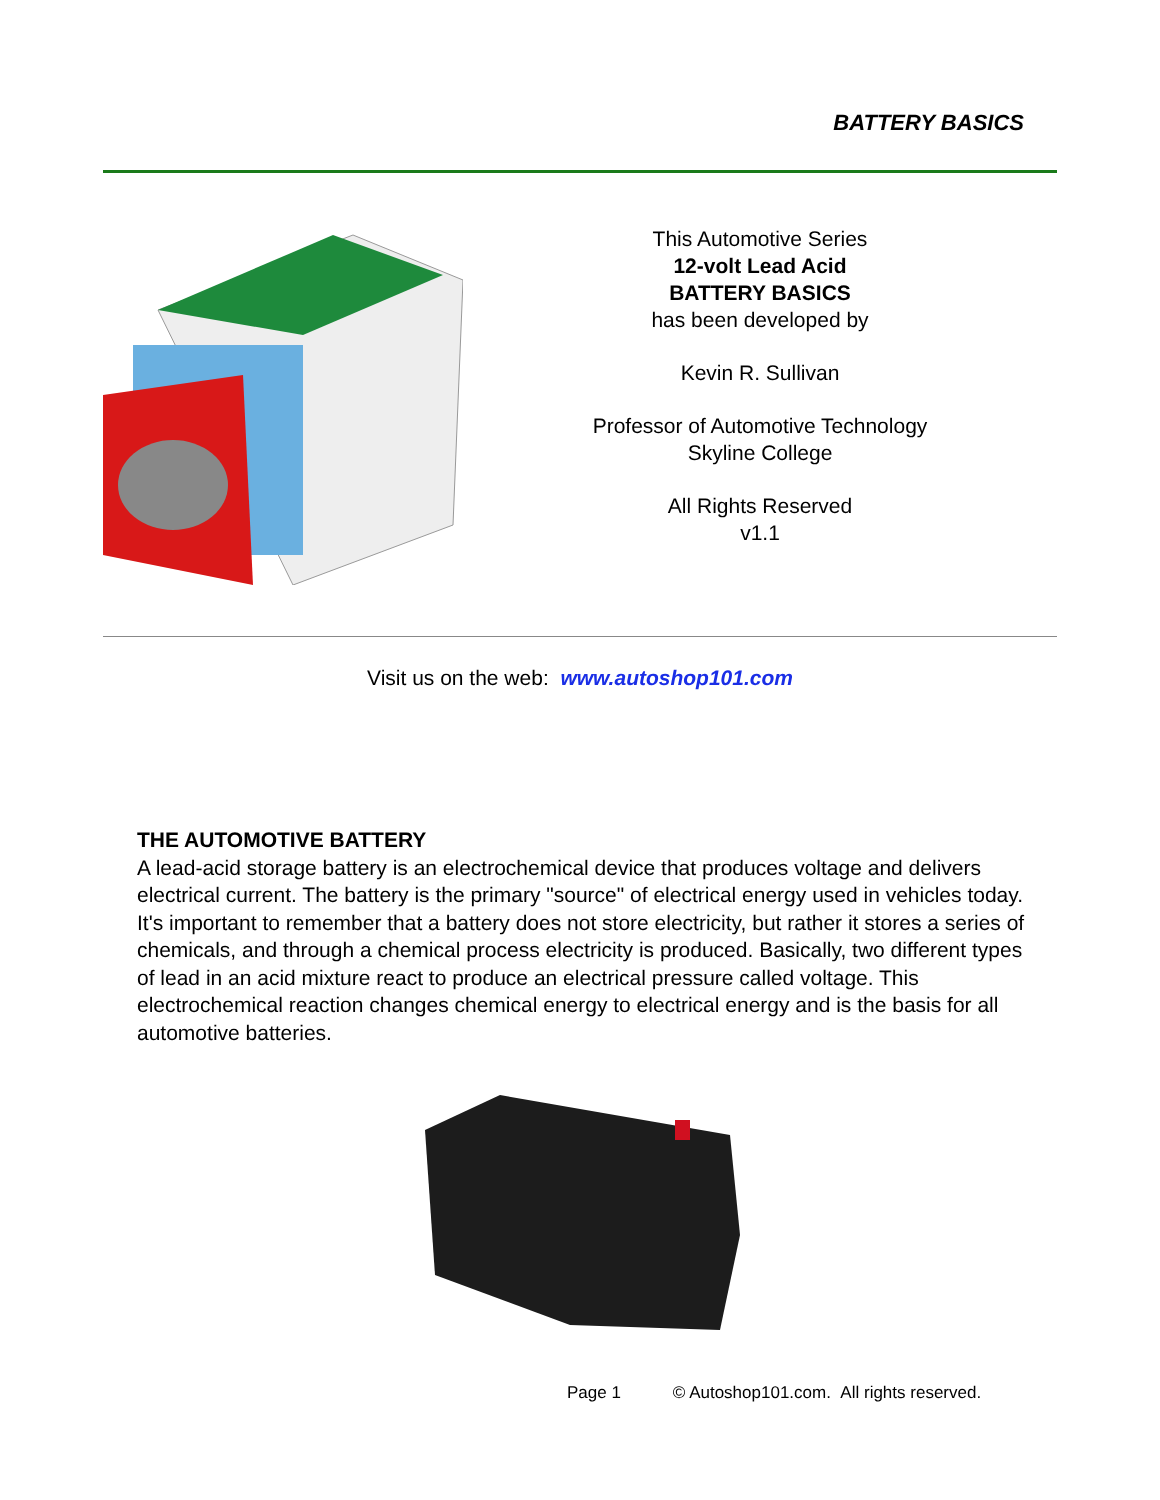BATTERY BASICS
This Automotive Series
12-volt Lead Acid
BATTERY BASICS
has been developed by
Kevin R. Sullivan
Professor of Automotive Technology
Skyline College
All Rights Reserved
v1.1
Visit us on the web: www.autoshop101.com
THE AUTOMOTIVE BATTERY
A lead-acid storage battery is an electrochemical device that produces voltage and delivers electrical current. The battery is the primary "source" of electrical energy used in vehicles today. It's important to remember that a battery does not store electricity, but rather it stores a series of chemicals, and through a chemical process electricity is produced. Basically, two different types of lead in an acid mixture react to produce an electrical pressure called voltage. This electrochemical reaction changes chemical energy to electrical energy and is the basis for all automotive batteries.
Page 1 © Autoshop101.com. All rights reserved.